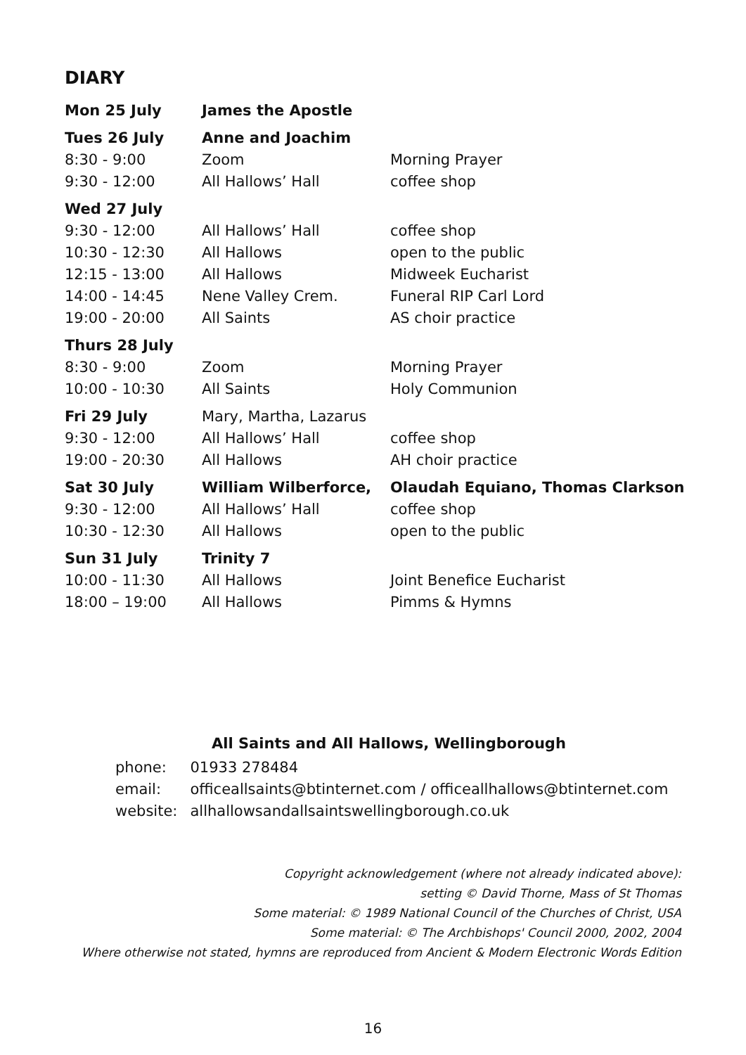DIARY
| Mon 25 July | James the Apostle | |
| Tues 26 July | Anne and Joachim | |
| 8:30 - 9:00 | Zoom | Morning Prayer |
| 9:30 - 12:00 | All Hallows’ Hall | coffee shop |
| Wed 27 July | | |
| 9:30 - 12:00 | All Hallows’ Hall | coffee shop |
| 10:30 - 12:30 | All Hallows | open to the public |
| 12:15 - 13:00 | All Hallows | Midweek Eucharist |
| 14:00 - 14:45 | Nene Valley Crem. | Funeral RIP Carl Lord |
| 19:00 - 20:00 | All Saints | AS choir practice |
| Thurs 28 July | | |
| 8:30 - 9:00 | Zoom | Morning Prayer |
| 10:00 - 10:30 | All Saints | Holy Communion |
| Fri 29 July | Mary, Martha, Lazarus | |
| 9:30 - 12:00 | All Hallows’ Hall | coffee shop |
| 19:00 - 20:30 | All Hallows | AH choir practice |
| Sat 30 July | William Wilberforce, | Olaudah Equiano, Thomas Clarkson |
| 9:30 - 12:00 | All Hallows’ Hall | coffee shop |
| 10:30 - 12:30 | All Hallows | open to the public |
| Sun 31 July | Trinity 7 | |
| 10:00 - 11:30 | All Hallows | Joint Benefice Eucharist |
| 18:00 – 19:00 | All Hallows | Pimms & Hymns |
All Saints and All Hallows, Wellingborough
| phone: | 01933 278484 |
| email: | officeallsaints@btinternet.com / officeallhallows@btinternet.com |
| website: | allhallowsandallsaintswellingborough.co.uk |
Copyright acknowledgement (where not already indicated above):
setting © David Thorne, Mass of St Thomas
Some material: © 1989 National Council of the Churches of Christ, USA
Some material: © The Archbishops' Council 2000, 2002, 2004
Where otherwise not stated, hymns are reproduced from Ancient & Modern Electronic Words Edition
16